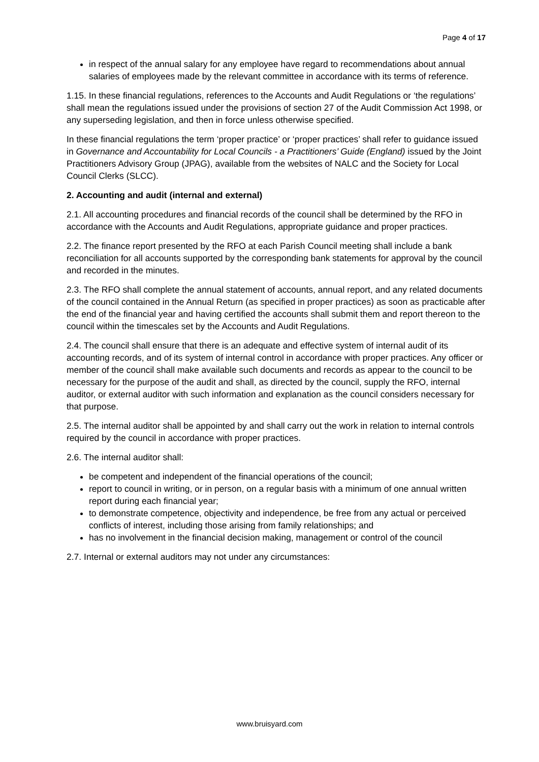Page 4 of 17
in respect of the annual salary for any employee have regard to recommendations about annual salaries of employees made by the relevant committee in accordance with its terms of reference.
1.15. In these financial regulations, references to the Accounts and Audit Regulations or ‘the regulations’ shall mean the regulations issued under the provisions of section 27 of the Audit Commission Act 1998, or any superseding legislation, and then in force unless otherwise specified.
In these financial regulations the term ‘proper practice’ or ‘proper practices’ shall refer to guidance issued in Governance and Accountability for Local Councils - a Practitioners’ Guide (England) issued by the Joint Practitioners Advisory Group (JPAG), available from the websites of NALC and the Society for Local Council Clerks (SLCC).
2. Accounting and audit (internal and external)
2.1. All accounting procedures and financial records of the council shall be determined by the RFO in accordance with the Accounts and Audit Regulations, appropriate guidance and proper practices.
2.2. The finance report presented by the RFO at each Parish Council meeting shall include a bank reconciliation for all accounts supported by the corresponding bank statements for approval by the council and recorded in the minutes.
2.3. The RFO shall complete the annual statement of accounts, annual report, and any related documents of the council contained in the Annual Return (as specified in proper practices) as soon as practicable after the end of the financial year and having certified the accounts shall submit them and report thereon to the council within the timescales set by the Accounts and Audit Regulations.
2.4. The council shall ensure that there is an adequate and effective system of internal audit of its accounting records, and of its system of internal control in accordance with proper practices. Any officer or member of the council shall make available such documents and records as appear to the council to be necessary for the purpose of the audit and shall, as directed by the council, supply the RFO, internal auditor, or external auditor with such information and explanation as the council considers necessary for that purpose.
2.5. The internal auditor shall be appointed by and shall carry out the work in relation to internal controls required by the council in accordance with proper practices.
2.6. The internal auditor shall:
be competent and independent of the financial operations of the council;
report to council in writing, or in person, on a regular basis with a minimum of one annual written report during each financial year;
to demonstrate competence, objectivity and independence, be free from any actual or perceived conflicts of interest, including those arising from family relationships; and
has no involvement in the financial decision making, management or control of the council
2.7. Internal or external auditors may not under any circumstances:
www.bruisyard.com